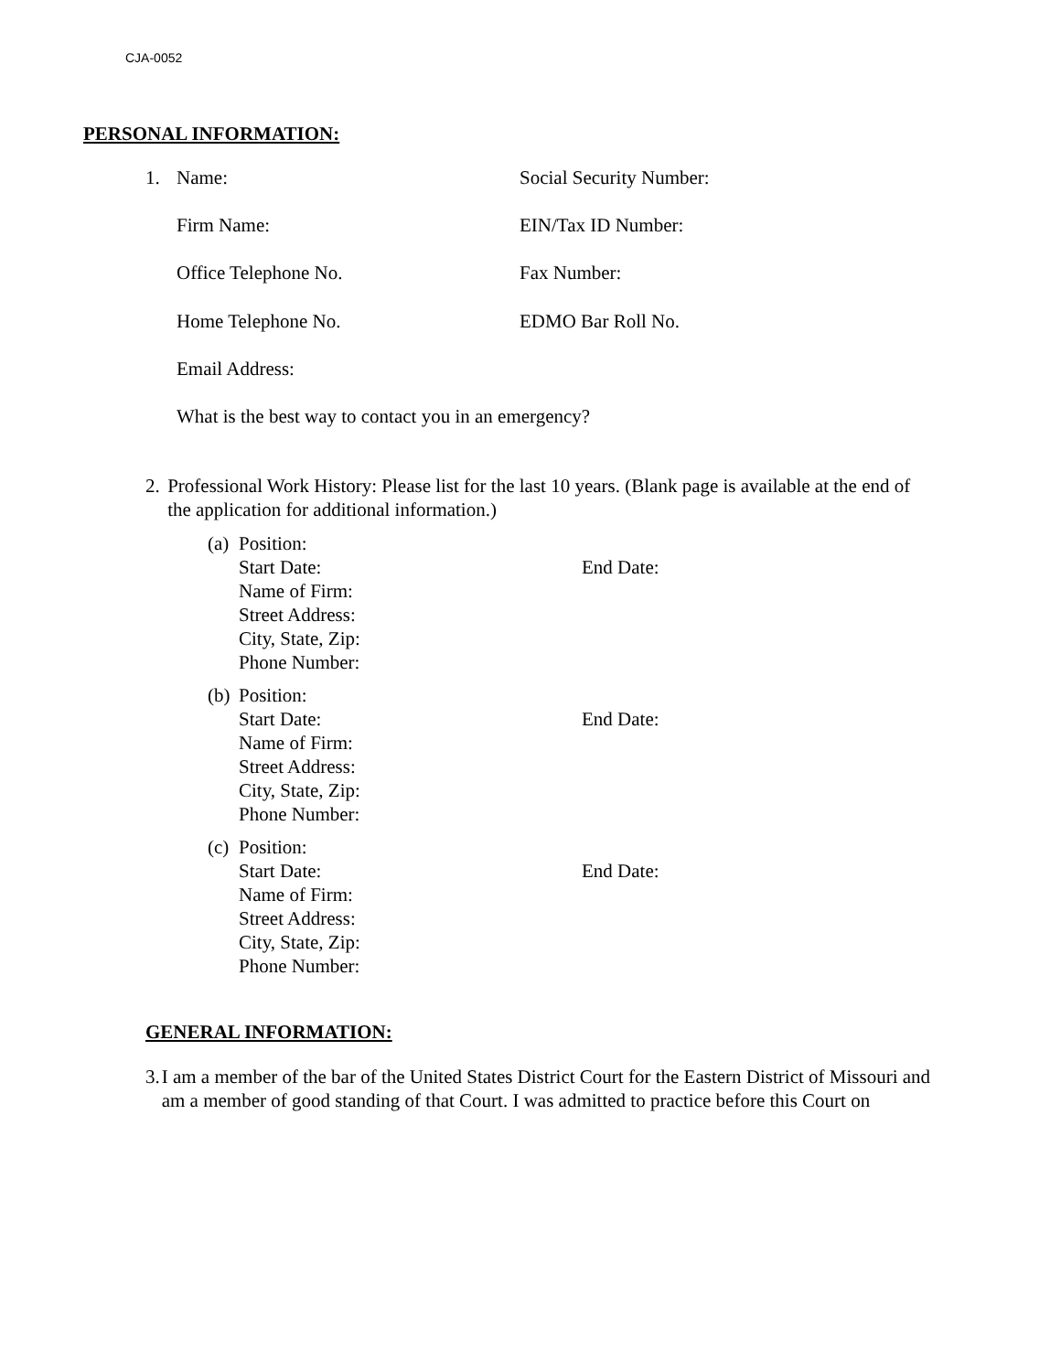CJA-0052
PERSONAL INFORMATION:
1. Name: Social Security Number:
Firm Name: EIN/Tax ID Number:
Office Telephone No. Fax Number:
Home Telephone No. EDMO Bar Roll No.
Email Address:
What is the best way to contact you in an emergency?
2. Professional Work History: Please list for the last 10 years. (Blank page is available at the end of the application for additional information.)
(a)
Position:
Start Date: End Date:
Name of Firm:
Street Address:
City, State, Zip:
Phone Number:
(b)
Position:
Start Date: End Date:
Name of Firm:
Street Address:
City, State, Zip:
Phone Number:
(c)
Position:
Start Date: End Date:
Name of Firm:
Street Address:
City, State, Zip:
Phone Number:
GENERAL INFORMATION:
3. I am a member of the bar of the United States District Court for the Eastern District of Missouri and am a member of good standing of that Court. I was admitted to practice before this Court on